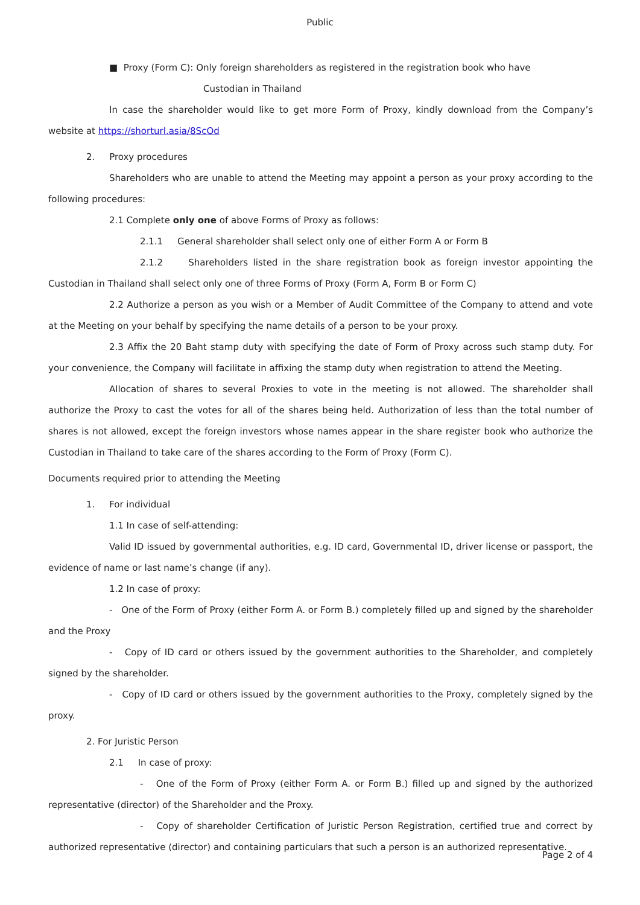Public
■ Proxy (Form C): Only foreign shareholders as registered in the registration book who have
Custodian in Thailand
In case the shareholder would like to get more Form of Proxy, kindly download from the Company’s website at https://shorturl.asia/8ScOd
2. Proxy procedures
Shareholders who are unable to attend the Meeting may appoint a person as your proxy according to the following procedures:
2.1 Complete only one of above Forms of Proxy as follows:
2.1.1 General shareholder shall select only one of either Form A or Form B
2.1.2 Shareholders listed in the share registration book as foreign investor appointing the Custodian in Thailand shall select only one of three Forms of Proxy (Form A, Form B or Form C)
2.2 Authorize a person as you wish or a Member of Audit Committee of the Company to attend and vote at the Meeting on your behalf by specifying the name details of a person to be your proxy.
2.3 Affix the 20 Baht stamp duty with specifying the date of Form of Proxy across such stamp duty. For your convenience, the Company will facilitate in affixing the stamp duty when registration to attend the Meeting.
Allocation of shares to several Proxies to vote in the meeting is not allowed. The shareholder shall authorize the Proxy to cast the votes for all of the shares being held. Authorization of less than the total number of shares is not allowed, except the foreign investors whose names appear in the share register book who authorize the Custodian in Thailand to take care of the shares according to the Form of Proxy (Form C).
Documents required prior to attending the Meeting
1. For individual
1.1 In case of self-attending:
Valid ID issued by governmental authorities, e.g. ID card, Governmental ID, driver license or passport, the evidence of name or last name’s change (if any).
1.2 In case of proxy:
- One of the Form of Proxy (either Form A. or Form B.) completely filled up and signed by the shareholder and the Proxy
- Copy of ID card or others issued by the government authorities to the Shareholder, and completely signed by the shareholder.
- Copy of ID card or others issued by the government authorities to the Proxy, completely signed by the proxy.
2. For Juristic Person
2.1 In case of proxy:
- One of the Form of Proxy (either Form A. or Form B.) filled up and signed by the authorized representative (director) of the Shareholder and the Proxy.
- Copy of shareholder Certification of Juristic Person Registration, certified true and correct by authorized representative (director) and containing particulars that such a person is an authorized representative.
Page 2 of 4